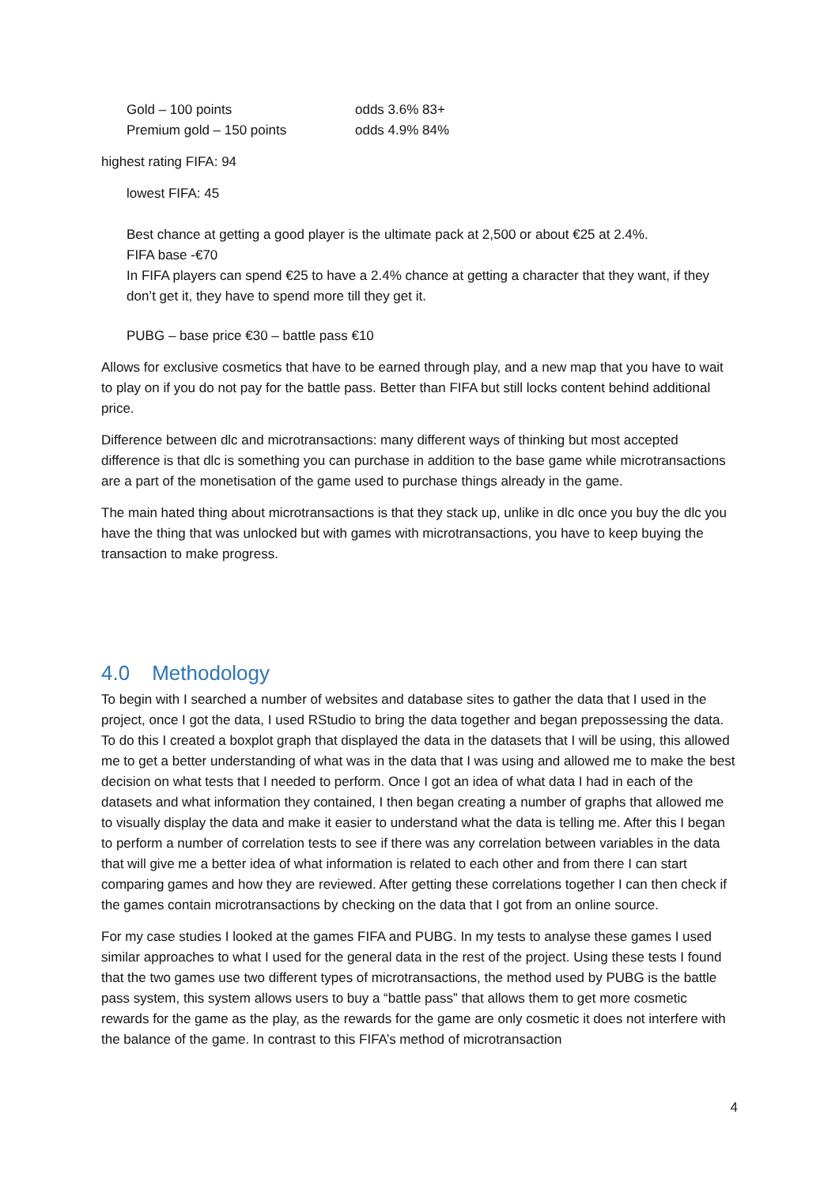Gold – 100 points odds 3.6% 83+
Premium gold – 150 points odds 4.9% 84%
highest rating FIFA: 94
lowest FIFA: 45
Best chance at getting a good player is the ultimate pack at 2,500 or about €25 at 2.4%.
FIFA base -€70
In FIFA players can spend €25 to have a 2.4% chance at getting a character that they want, if they don’t get it, they have to spend more till they get it.
PUBG – base price €30 – battle pass €10
Allows for exclusive cosmetics that have to be earned through play, and a new map that you have to wait to play on if you do not pay for the battle pass. Better than FIFA but still locks content behind additional price.
Difference between dlc and microtransactions: many different ways of thinking but most accepted difference is that dlc is something you can purchase in addition to the base game while microtransactions are a part of the monetisation of the game used to purchase things already in the game.
The main hated thing about microtransactions is that they stack up, unlike in dlc once you buy the dlc you have the thing that was unlocked but with games with microtransactions, you have to keep buying the transaction to make progress.
4.0 Methodology
To begin with I searched a number of websites and database sites to gather the data that I used in the project, once I got the data, I used RStudio to bring the data together and began prepossessing the data. To do this I created a boxplot graph that displayed the data in the datasets that I will be using, this allowed me to get a better understanding of what was in the data that I was using and allowed me to make the best decision on what tests that I needed to perform. Once I got an idea of what data I had in each of the datasets and what information they contained, I then began creating a number of graphs that allowed me to visually display the data and make it easier to understand what the data is telling me. After this I began to perform a number of correlation tests to see if there was any correlation between variables in the data that will give me a better idea of what information is related to each other and from there I can start comparing games and how they are reviewed. After getting these correlations together I can then check if the games contain microtransactions by checking on the data that I got from an online source.
For my case studies I looked at the games FIFA and PUBG. In my tests to analyse these games I used similar approaches to what I used for the general data in the rest of the project. Using these tests I found that the two games use two different types of microtransactions, the method used by PUBG is the battle pass system, this system allows users to buy a “battle pass” that allows them to get more cosmetic rewards for the game as the play, as the rewards for the game are only cosmetic it does not interfere with the balance of the game. In contrast to this FIFA’s method of microtransaction
4